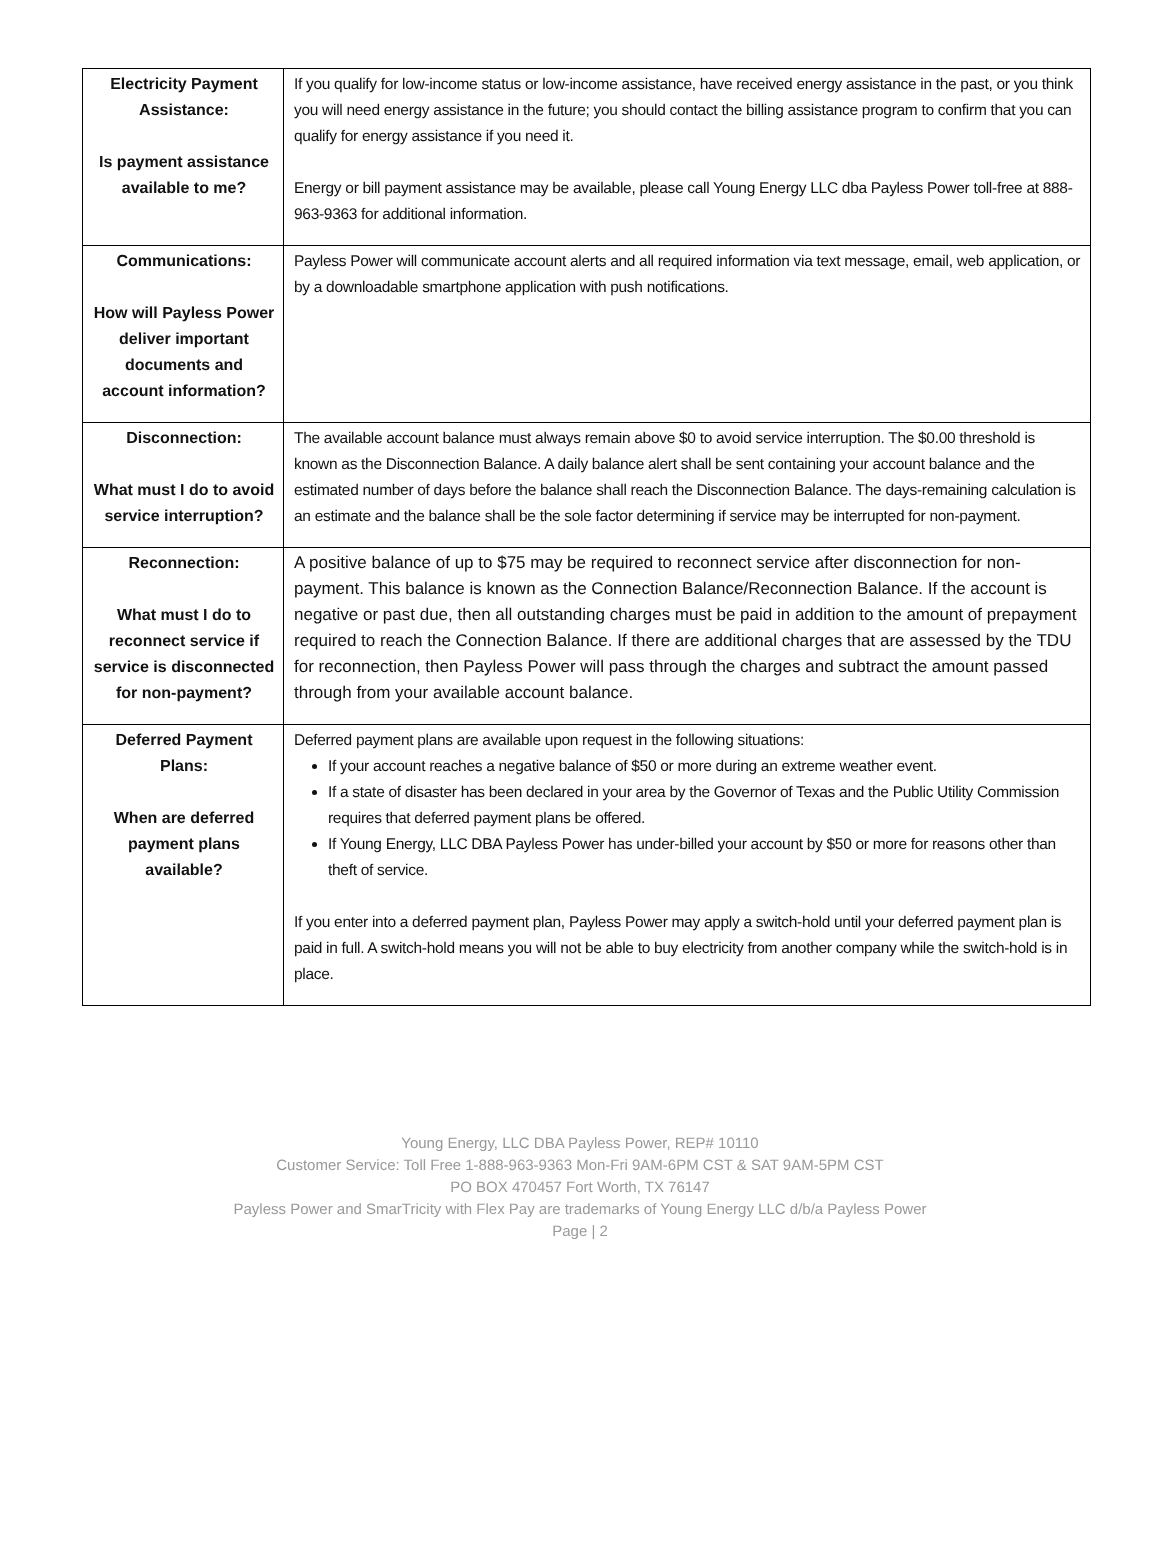| Electricity Payment Assistance: Is payment assistance available to me? | If you qualify for low-income status or low-income assistance, have received energy assistance in the past, or you think you will need energy assistance in the future; you should contact the billing assistance program to confirm that you can qualify for energy assistance if you need it. Energy or bill payment assistance may be available, please call Young Energy LLC dba Payless Power toll-free at 888-963-9363 for additional information. |
| Communications: How will Payless Power deliver important documents and account information? | Payless Power will communicate account alerts and all required information via text message, email, web application, or by a downloadable smartphone application with push notifications. |
| Disconnection: What must I do to avoid service interruption? | The available account balance must always remain above $0 to avoid service interruption. The $0.00 threshold is known as the Disconnection Balance. A daily balance alert shall be sent containing your account balance and the estimated number of days before the balance shall reach the Disconnection Balance. The days-remaining calculation is an estimate and the balance shall be the sole factor determining if service may be interrupted for non-payment. |
| Reconnection: What must I do to reconnect service if service is disconnected for non-payment? | A positive balance of up to $75 may be required to reconnect service after disconnection for non-payment. This balance is known as the Connection Balance/Reconnection Balance. If the account is negative or past due, then all outstanding charges must be paid in addition to the amount of prepayment required to reach the Connection Balance. If there are additional charges that are assessed by the TDU for reconnection, then Payless Power will pass through the charges and subtract the amount passed through from your available account balance. |
| Deferred Payment Plans: When are deferred payment plans available? | Deferred payment plans are available upon request in the following situations: If your account reaches a negative balance of $50 or more during an extreme weather event. If a state of disaster has been declared in your area by the Governor of Texas and the Public Utility Commission requires that deferred payment plans be offered. If Young Energy, LLC DBA Payless Power has under-billed your account by $50 or more for reasons other than theft of service. If you enter into a deferred payment plan, Payless Power may apply a switch-hold until your deferred payment plan is paid in full. A switch-hold means you will not be able to buy electricity from another company while the switch-hold is in place. |
Young Energy, LLC DBA Payless Power, REP# 10110
Customer Service: Toll Free 1-888-963-9363 Mon-Fri 9AM-6PM CST & SAT 9AM-5PM CST
PO BOX 470457 Fort Worth, TX 76147
Payless Power and SmarTricity with Flex Pay are trademarks of Young Energy LLC d/b/a Payless Power
Page | 2